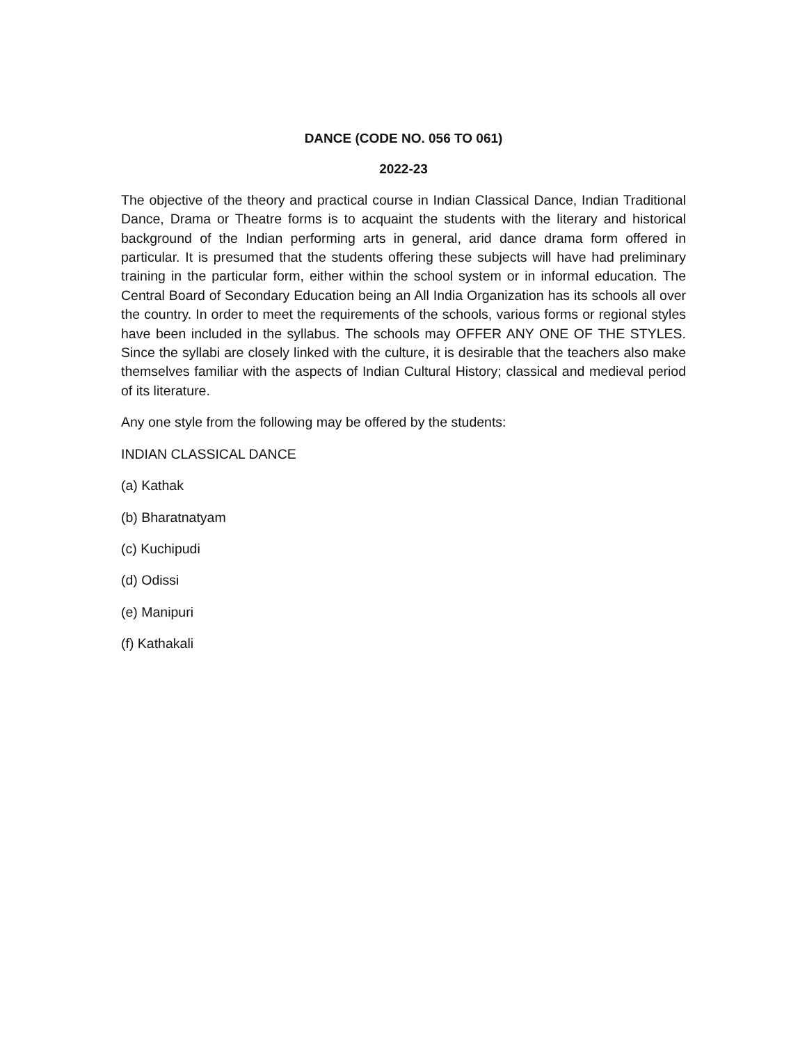DANCE (CODE NO. 056 TO 061)
2022-23
The objective of the theory and practical course in Indian Classical Dance, Indian Traditional Dance, Drama or Theatre forms is to acquaint the students with the literary and historical background of the Indian performing arts in general, arid dance drama form offered in particular. It is presumed that the students offering these subjects will have had preliminary training in the particular form, either within the school system or in informal education. The Central Board of Secondary Education being an All India Organization has its schools all over the country. In order to meet the requirements of the schools, various forms or regional styles have been included in the syllabus. The schools may OFFER ANY ONE OF THE STYLES. Since the syllabi are closely linked with the culture, it is desirable that the teachers also make themselves familiar with the aspects of Indian Cultural History; classical and medieval period of its literature.
Any one style from the following may be offered by the students:
INDIAN CLASSICAL DANCE
(a) Kathak
(b) Bharatnatyam
(c) Kuchipudi
(d) Odissi
(e) Manipuri
(f) Kathakali